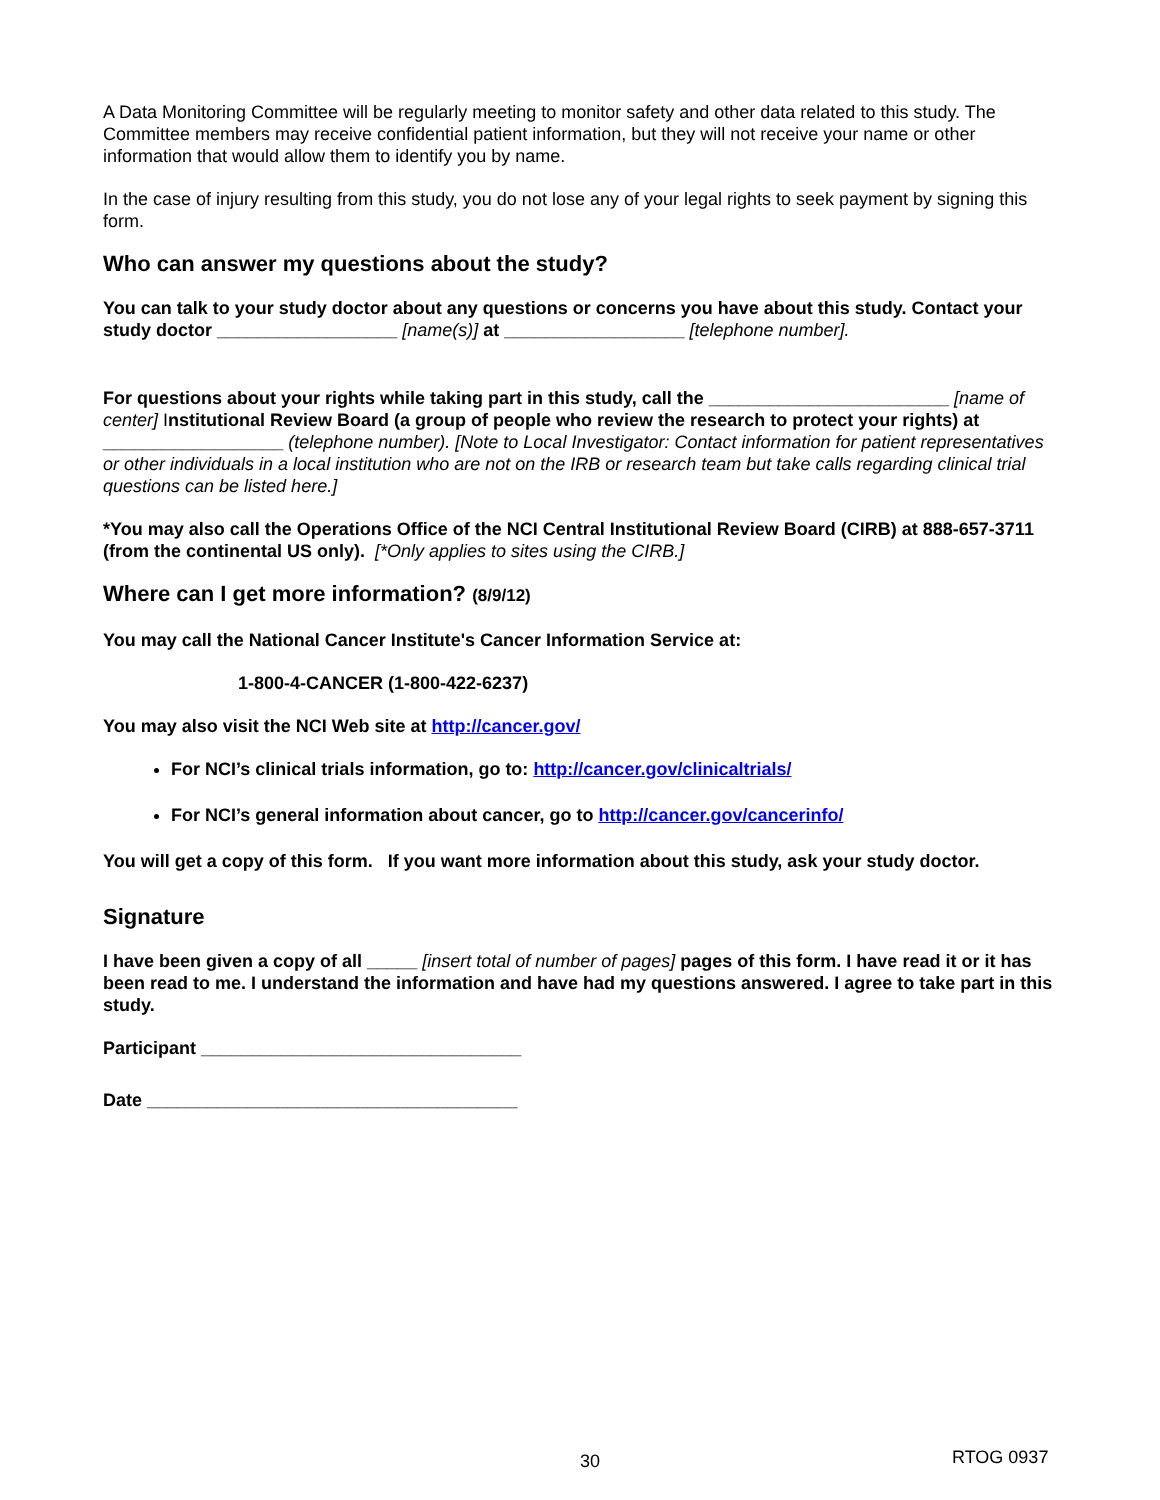A Data Monitoring Committee will be regularly meeting to monitor safety and other data related to this study. The Committee members may receive confidential patient information, but they will not receive your name or other information that would allow them to identify you by name.
In the case of injury resulting from this study, you do not lose any of your legal rights to seek payment by signing this form.
Who can answer my questions about the study?
You can talk to your study doctor about any questions or concerns you have about this study. Contact your study doctor __________________ [name(s)] at __________________ [telephone number].
For questions about your rights while taking part in this study, call the ________________________ [name of center] Institutional Review Board (a group of people who review the research to protect your rights) at __________________ (telephone number). [Note to Local Investigator: Contact information for patient representatives or other individuals in a local institution who are not on the IRB or research team but take calls regarding clinical trial questions can be listed here.]
*You may also call the Operations Office of the NCI Central Institutional Review Board (CIRB) at 888-657-3711 (from the continental US only). [*Only applies to sites using the CIRB.]
Where can I get more information? (8/9/12)
You may call the National Cancer Institute's Cancer Information Service at:
1-800-4-CANCER (1-800-422-6237)
You may also visit the NCI Web site at http://cancer.gov/
For NCI’s clinical trials information, go to: http://cancer.gov/clinicaltrials/
For NCI’s general information about cancer, go to http://cancer.gov/cancerinfo/
You will get a copy of this form. If you want more information about this study, ask your study doctor.
Signature
I have been given a copy of all _____ [insert total of number of pages] pages of this form. I have read it or it has been read to me. I understand the information and have had my questions answered. I agree to take part in this study.
Participant ________________________________
Date _____________________________________
30 RTOG 0937